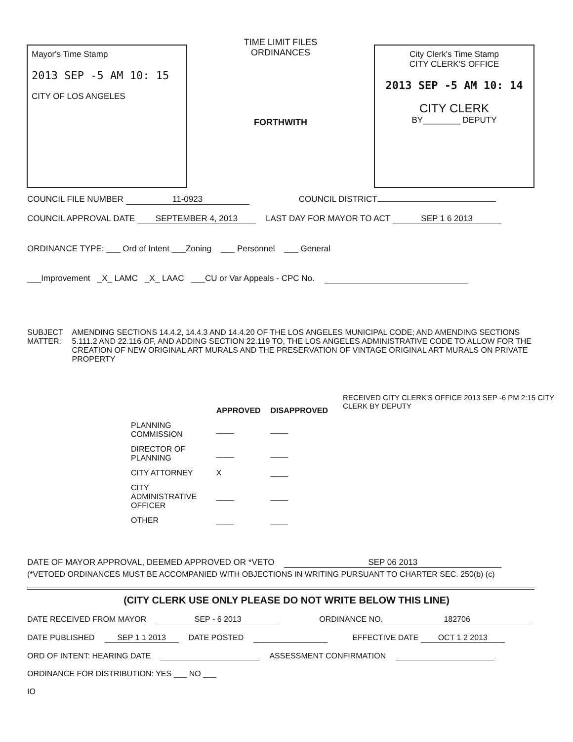Mayor's Time Stamp
2013 SEP -5 AM 10: 15
CITY OF LOS ANGELES
TIME LIMIT FILES
ORDINANCES
FORTHWITH
City Clerk's Time Stamp
CITY CLERK'S OFFICE
2013 SEP -5 AM 10: 14
CITY CLERK
BY________ DEPUTY
COUNCIL FILE NUMBER 11-0923 COUNCIL DISTRICT
COUNCIL APPROVAL DATE SEPTEMBER 4, 2013 LAST DAY FOR MAYOR TO ACT SEP 1 6 2013
ORDINANCE TYPE: ___ Ord of Intent ___Zoning ___ Personnel ___ General
___Improvement _X_ LAMC _X_ LAAC ___CU or Var Appeals - CPC No.
SUBJECT MATTER: AMENDING SECTIONS 14.4.2, 14.4.3 AND 14.4.20 OF THE LOS ANGELES MUNICIPAL CODE; AND AMENDING SECTIONS 5.111.2 AND 22.116 OF, AND ADDING SECTION 22.119 TO, THE LOS ANGELES ADMINISTRATIVE CODE TO ALLOW FOR THE CREATION OF NEW ORIGINAL ART MURALS AND THE PRESERVATION OF VINTAGE ORIGINAL ART MURALS ON PRIVATE PROPERTY
| | APPROVED | DISAPPROVED |
| --- | --- | --- |
| PLANNING COMMISSION | ____ | ____ |
| DIRECTOR OF PLANNING | ____ | ____ |
| CITY ATTORNEY | X | ____ |
| CITY ADMINISTRATIVE OFFICER | ____ | ____ |
| OTHER | ____ | ____ |
RECEIVED CITY CLERK'S OFFICE 2013 SEP -6 PM 2:15 CITY CLERK BY DEPUTY
DATE OF MAYOR APPROVAL, DEEMED APPROVED OR *VETO SEP 06 2013
(*VETOED ORDINANCES MUST BE ACCOMPANIED WITH OBJECTIONS IN WRITING PURSUANT TO CHARTER SEC. 250(b) (c)
(CITY CLERK USE ONLY PLEASE DO NOT WRITE BELOW THIS LINE)
DATE RECEIVED FROM MAYOR SEP - 6 2013 ORDINANCE NO. 182706
DATE PUBLISHED SEP 1 1 2013 DATE POSTED EFFECTIVE DATE OCT 1 2 2013
ORD OF INTENT: HEARING DATE ASSESSMENT CONFIRMATION
ORDINANCE FOR DISTRIBUTION: YES ___ NO ___
IO